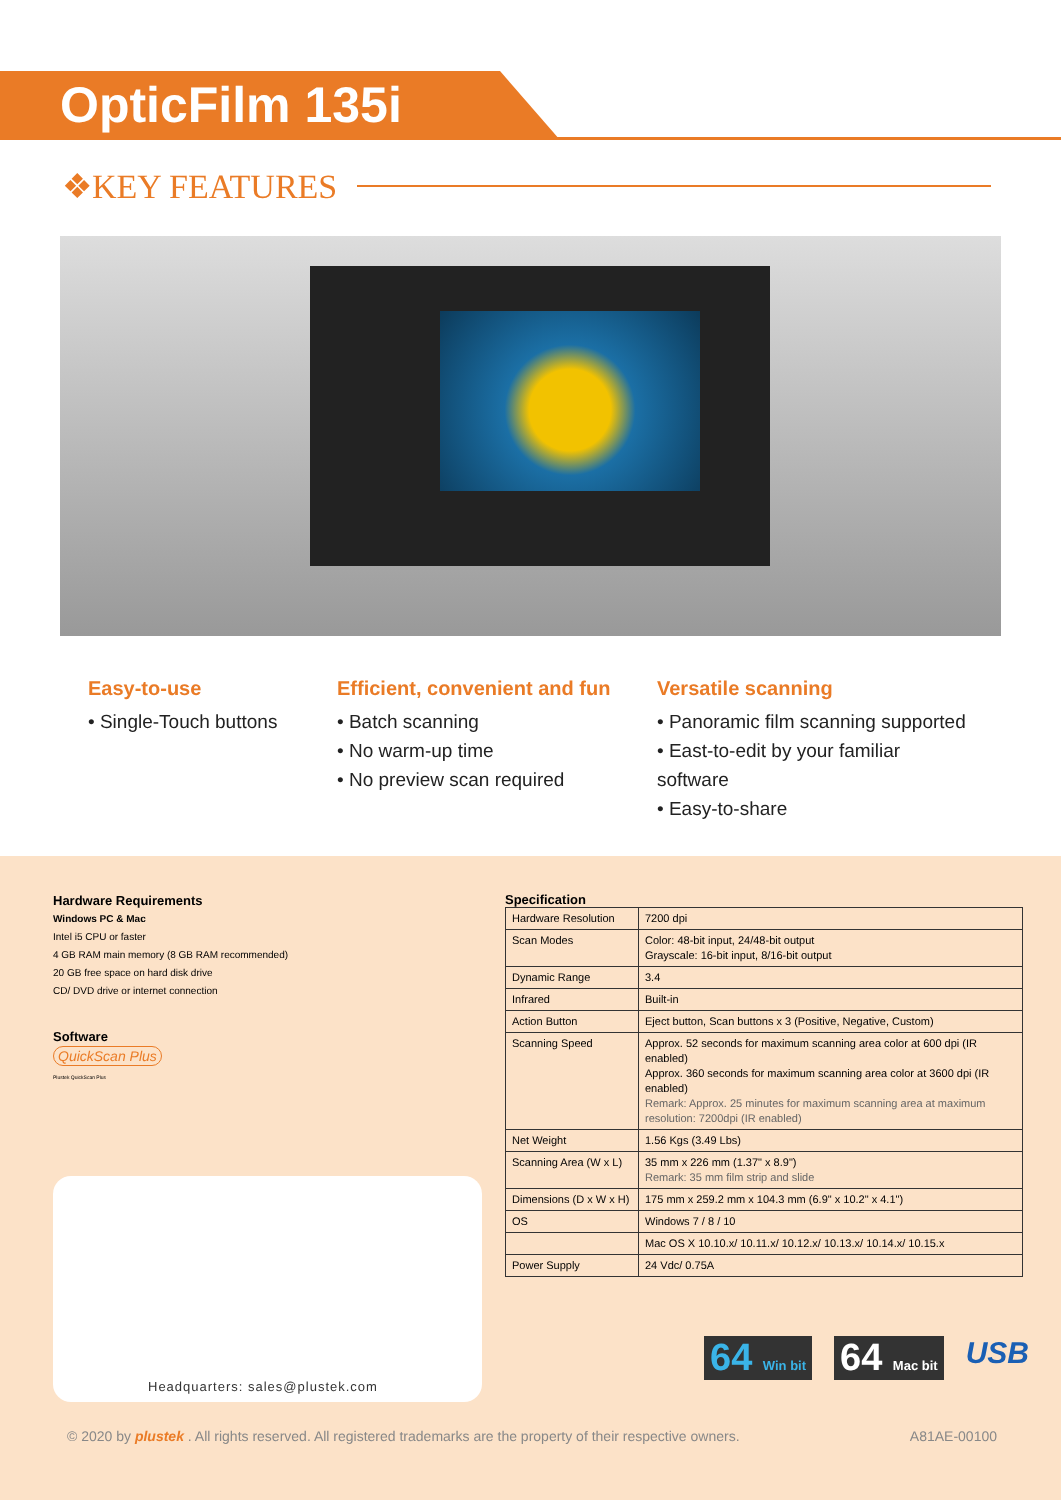OpticFilm 135i
❖KEY FEATURES
Easy-to-use
• Single-Touch buttons
Efficient, convenient and fun
• Batch scanning
• No warm-up time
• No preview scan required
Versatile scanning
• Panoramic film scanning supported
• East-to-edit by your familiar software
• Easy-to-share
Hardware Requirements
Windows PC & Mac
Intel i5 CPU or faster
4 GB RAM main memory (8 GB RAM recommended)
20 GB free space on hard disk drive
CD/ DVD drive or internet connection
Software
QuickScan Plus
Plustek QuickScan Plus
Specification
| Hardware Resolution | 7200 dpi |
| Scan Modes | Color: 48-bit input, 24/48-bit output Grayscale: 16-bit input, 8/16-bit output |
| Dynamic Range | 3.4 |
| Infrared | Built-in |
| Action Button | Eject button, Scan buttons x 3 (Positive, Negative, Custom) |
| Scanning Speed | Approx. 52 seconds for maximum scanning area color at 600 dpi (IR enabled) Approx. 360 seconds for maximum scanning area color at 3600 dpi (IR enabled) Remark: Approx. 25 minutes for maximum scanning area at maximum resolution: 7200dpi (IR enabled) |
| Net Weight | 1.56 Kgs (3.49 Lbs) |
| Scanning Area (W x L) | 35 mm x 226 mm (1.37" x 8.9") Remark: 35 mm film strip and slide |
| Dimensions (D x W x H) | 175 mm x 259.2 mm x 104.3 mm (6.9" x 10.2" x 4.1") |
| OS | Windows 7 / 8 / 10 |
| | Mac OS X 10.10.x/ 10.11.x/ 10.12.x/ 10.13.x/ 10.14.x/ 10.15.x |
| Power Supply | 24 Vdc/ 0.75A |
Headquarters: sales@plustek.com
64 Win bit
64 Mac bit
USB
© 2020 by plustek . All rights reserved. All registered trademarks are the property of their respective owners. A81AE-00100